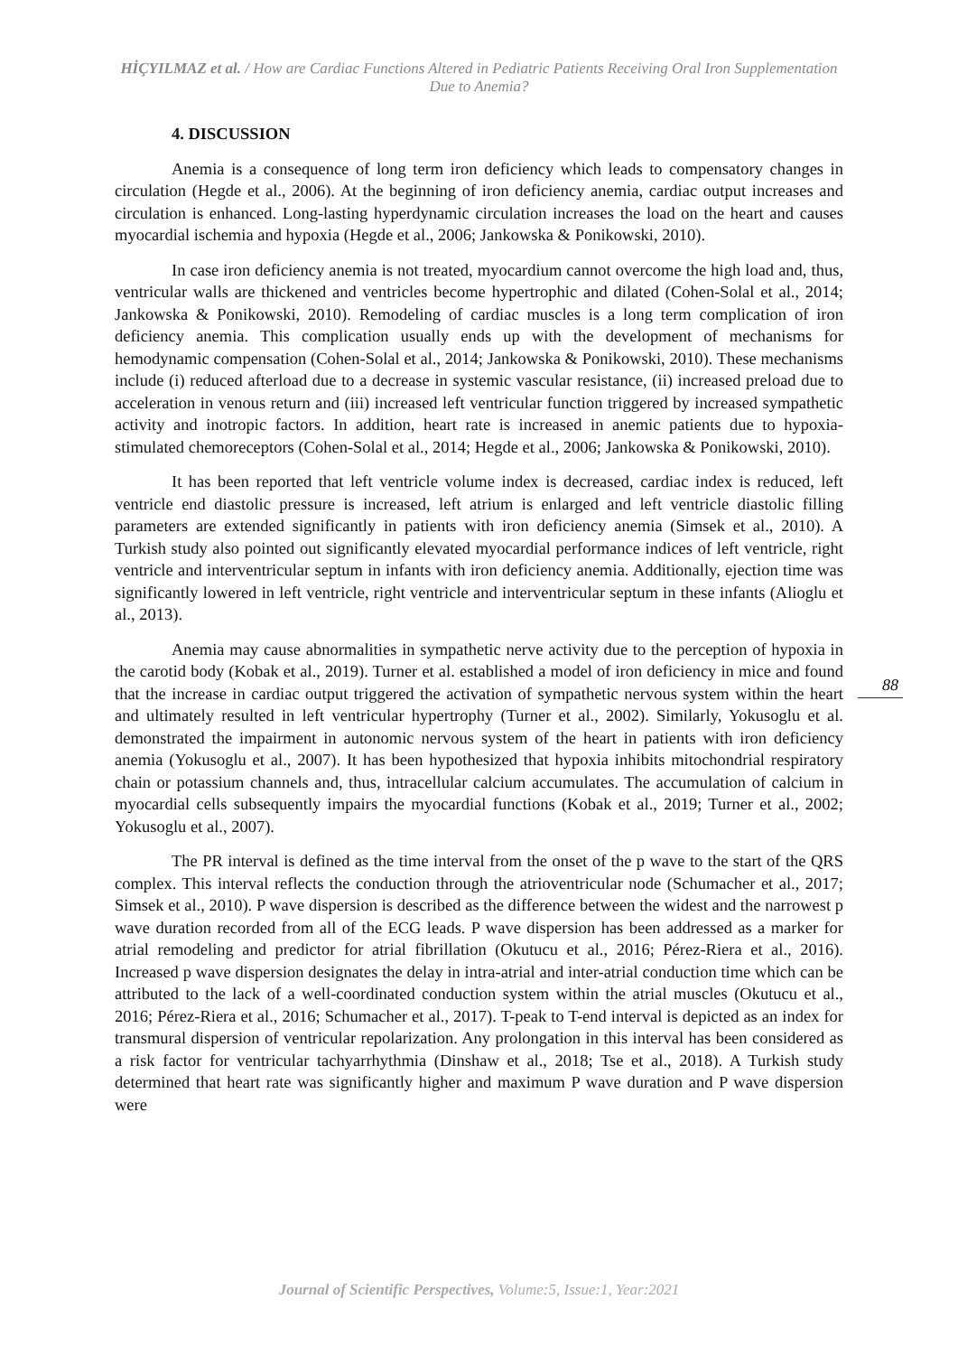HİÇYILMAZ et al. / How are Cardiac Functions Altered in Pediatric Patients Receiving Oral Iron Supplementation Due to Anemia?
4. DISCUSSION
Anemia is a consequence of long term iron deficiency which leads to compensatory changes in circulation (Hegde et al., 2006). At the beginning of iron deficiency anemia, cardiac output increases and circulation is enhanced. Long-lasting hyperdynamic circulation increases the load on the heart and causes myocardial ischemia and hypoxia (Hegde et al., 2006; Jankowska & Ponikowski, 2010).
In case iron deficiency anemia is not treated, myocardium cannot overcome the high load and, thus, ventricular walls are thickened and ventricles become hypertrophic and dilated (Cohen-Solal et al., 2014; Jankowska & Ponikowski, 2010). Remodeling of cardiac muscles is a long term complication of iron deficiency anemia. This complication usually ends up with the development of mechanisms for hemodynamic compensation (Cohen-Solal et al., 2014; Jankowska & Ponikowski, 2010). These mechanisms include (i) reduced afterload due to a decrease in systemic vascular resistance, (ii) increased preload due to acceleration in venous return and (iii) increased left ventricular function triggered by increased sympathetic activity and inotropic factors. In addition, heart rate is increased in anemic patients due to hypoxia-stimulated chemoreceptors (Cohen-Solal et al., 2014; Hegde et al., 2006; Jankowska & Ponikowski, 2010).
It has been reported that left ventricle volume index is decreased, cardiac index is reduced, left ventricle end diastolic pressure is increased, left atrium is enlarged and left ventricle diastolic filling parameters are extended significantly in patients with iron deficiency anemia (Simsek et al., 2010). A Turkish study also pointed out significantly elevated myocardial performance indices of left ventricle, right ventricle and interventricular septum in infants with iron deficiency anemia. Additionally, ejection time was significantly lowered in left ventricle, right ventricle and interventricular septum in these infants (Alioglu et al., 2013).
Anemia may cause abnormalities in sympathetic nerve activity due to the perception of hypoxia in the carotid body (Kobak et al., 2019). Turner et al. established a model of iron deficiency in mice and found that the increase in cardiac output triggered the activation of sympathetic nervous system within the heart and ultimately resulted in left ventricular hypertrophy (Turner et al., 2002). Similarly, Yokusoglu et al. demonstrated the impairment in autonomic nervous system of the heart in patients with iron deficiency anemia (Yokusoglu et al., 2007). It has been hypothesized that hypoxia inhibits mitochondrial respiratory chain or potassium channels and, thus, intracellular calcium accumulates. The accumulation of calcium in myocardial cells subsequently impairs the myocardial functions (Kobak et al., 2019; Turner et al., 2002; Yokusoglu et al., 2007).
The PR interval is defined as the time interval from the onset of the p wave to the start of the QRS complex. This interval reflects the conduction through the atrioventricular node (Schumacher et al., 2017; Simsek et al., 2010). P wave dispersion is described as the difference between the widest and the narrowest p wave duration recorded from all of the ECG leads. P wave dispersion has been addressed as a marker for atrial remodeling and predictor for atrial fibrillation (Okutucu et al., 2016; Pérez-Riera et al., 2016). Increased p wave dispersion designates the delay in intra-atrial and inter-atrial conduction time which can be attributed to the lack of a well-coordinated conduction system within the atrial muscles (Okutucu et al., 2016; Pérez-Riera et al., 2016; Schumacher et al., 2017). T-peak to T-end interval is depicted as an index for transmural dispersion of ventricular repolarization. Any prolongation in this interval has been considered as a risk factor for ventricular tachyarrhythmia (Dinshaw et al., 2018; Tse et al., 2018). A Turkish study determined that heart rate was significantly higher and maximum P wave duration and P wave dispersion were
88
Journal of Scientific Perspectives, Volume:5, Issue:1, Year:2021